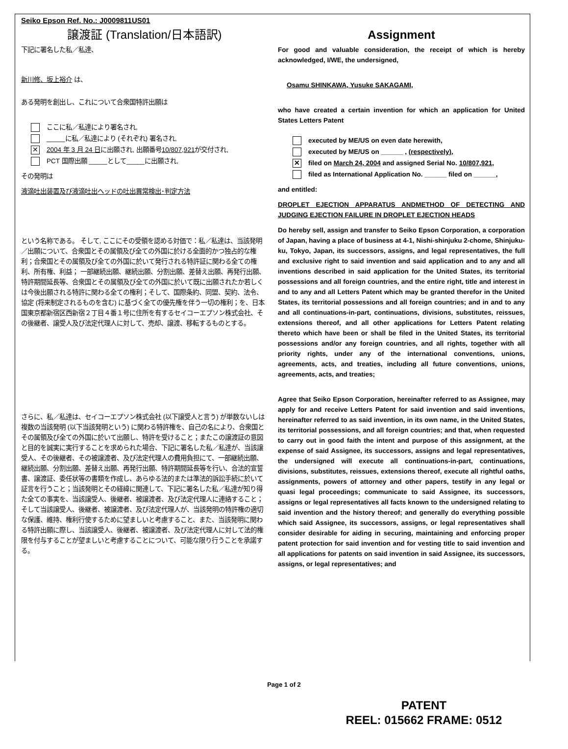Seiko Epson Ref. No.: J0009811US01
譲渡証 (Translation/日本語訳)
下記に署名した私／私達、
新川修、坂上裕介 は、
ある発明を創出し、これについて合衆国特許出願は
ここに私／私達により署名され,
_____に私／私達により (それぞれ) 署名され,
✕
2004 年 3 月 24 日に出願され, 出願番号10/807,921が交付され,
PCT 国際出願 _____として_____に出願され,
その発明は
液滴吐出装置及び液滴吐出ヘッドの吐出異常検出･判定方法
という名称である。 そして, ここにその受領を認める対価で：私／私達は、当該発明／出願について、合衆国とその属領及び全ての外国に於ける全面的かつ独占的な権利；合衆国とその属領及び全ての外国に於いて発行される特許証に関わる全ての権利、所有権、利益； 一部継続出願、継続出願、分割出願、差替え出願、再発行出願、特許期間延長等、合衆国とその属領及び全ての外国に於いて既に出願されたか若しくは今後出願される特許に関わる全ての権利；そして、国際条約、同盟、契約、法令、協定 (将来制定されるものを含む) に基づく全ての優先権を伴う一切の権利；を、日本国東京都新宿区西新宿２丁目４番１号に住所を有するセイコーエプソン株式会社、その後継者、譲受人及び法定代理人に対して、売却、譲渡、移転するものとする。
さらに、私／私達は、セイコーエプソン株式会社 (以下譲受人と言う) が単数ないしは複数の当該発明 (以下当該発明という) に関わる特許権を、自己の名により、合衆国とその属領及び全ての外国に於いて出願し、特許を受けること；またこの譲渡証の意図と目的を誠実に実行することを求められた場合、下記に署名した私／私達が、当該譲受人、その後継者、その被譲渡者、及び法定代理人の費用負担にて、一部継続出願、継続出願、分割出願、差替え出願、再発行出願、特許期間延長等を行い、合法的宣誓書、譲渡証、委任状等の書類を作成し、あらゆる法的または準法的訴訟手続に於いて証言を行うこと；当該発明とその経緯に関連して、下記に署名した私／私達が知り得た全ての事実を、当該譲受人、後継者、被譲渡者、及び法定代理人に連絡すること；そして当該譲受人、後継者、被譲渡者、及び法定代理人が、当該発明の特許権の適切な保護、維持、権利行使するために望ましいと考慮すること、また、当該発明に関わる特許出願に際し、当該譲受人、後継者、被譲渡者、及び法定代理人に対して法的権限を付与することが望ましいと考慮することについて、可能な限り行うことを承諾する。
Assignment
For good and valuable consideration, the receipt of which is hereby acknowledged, I/WE, the undersigned,
Osamu SHINKAWA, Yusuke SAKAGAMI,
who have created a certain invention for which an application for United States Letters Patent
executed by ME/US on even date herewith,
executed by ME/US on ______ , (respectively),
✕
filed on March 24, 2004 and assigned Serial No. 10/807,921,
filed as International Application No. ______ filed on ______,
and entitled:
DROPLET EJECTION APPARATUS ANDMETHOD OF DETECTING AND JUDGING EJECTION FAILURE IN DROPLET EJECTION HEADS
Do hereby sell, assign and transfer to Seiko Epson Corporation, a corporation of Japan, having a place of business at 4-1, Nishi-shinjuku 2-chome, Shinjuku-ku, Tokyo, Japan, its successors, assigns, and legal representatives, the full and exclusive right to said invention and said application and to any and all inventions described in said application for the United States, its territorial possessions and all foreign countries, and the entire right, title and interest in and to any and all Letters Patent which may be granted therefor in the United States, its territorial possessions and all foreign countries; and in and to any and all continuations-in-part, continuations, divisions, substitutes, reissues, extensions thereof, and all other applications for Letters Patent relating thereto which have been or shall be filed in the United States, its territorial possessions and/or any foreign countries, and all rights, together with all priority rights, under any of the international conventions, unions, agreements, acts, and treaties, including all future conventions, unions, agreements, acts, and treaties;
Agree that Seiko Epson Corporation, hereinafter referred to as Assignee, may apply for and receive Letters Patent for said invention and said inventions, hereinafter referred to as said invention, in its own name, in the United States, its territorial possessions, and all foreign countries; and that, when requested to carry out in good faith the intent and purpose of this assignment, at the expense of said Assignee, its successors, assigns and legal representatives, the undersigned will execute all continuations-in-part, continuations, divisions, substitutes, reissues, extensions thereof, execute all rightful oaths, assignments, powers of attorney and other papers, testify in any legal or quasi legal proceedings; communicate to said Assignee, its successors, assigns or legal representatives all facts known to the undersigned relating to said invention and the history thereof; and generally do everything possible which said Assignee, its successors, assigns, or legal representatives shall consider desirable for aiding in securing, maintaining and enforcing proper patent protection for said invention and for vesting title to said invention and all applications for patents on said invention in said Assignee, its successors, assigns, or legal representatives; and
Page 1 of 2
PATENT
REEL: 015662 FRAME: 0512